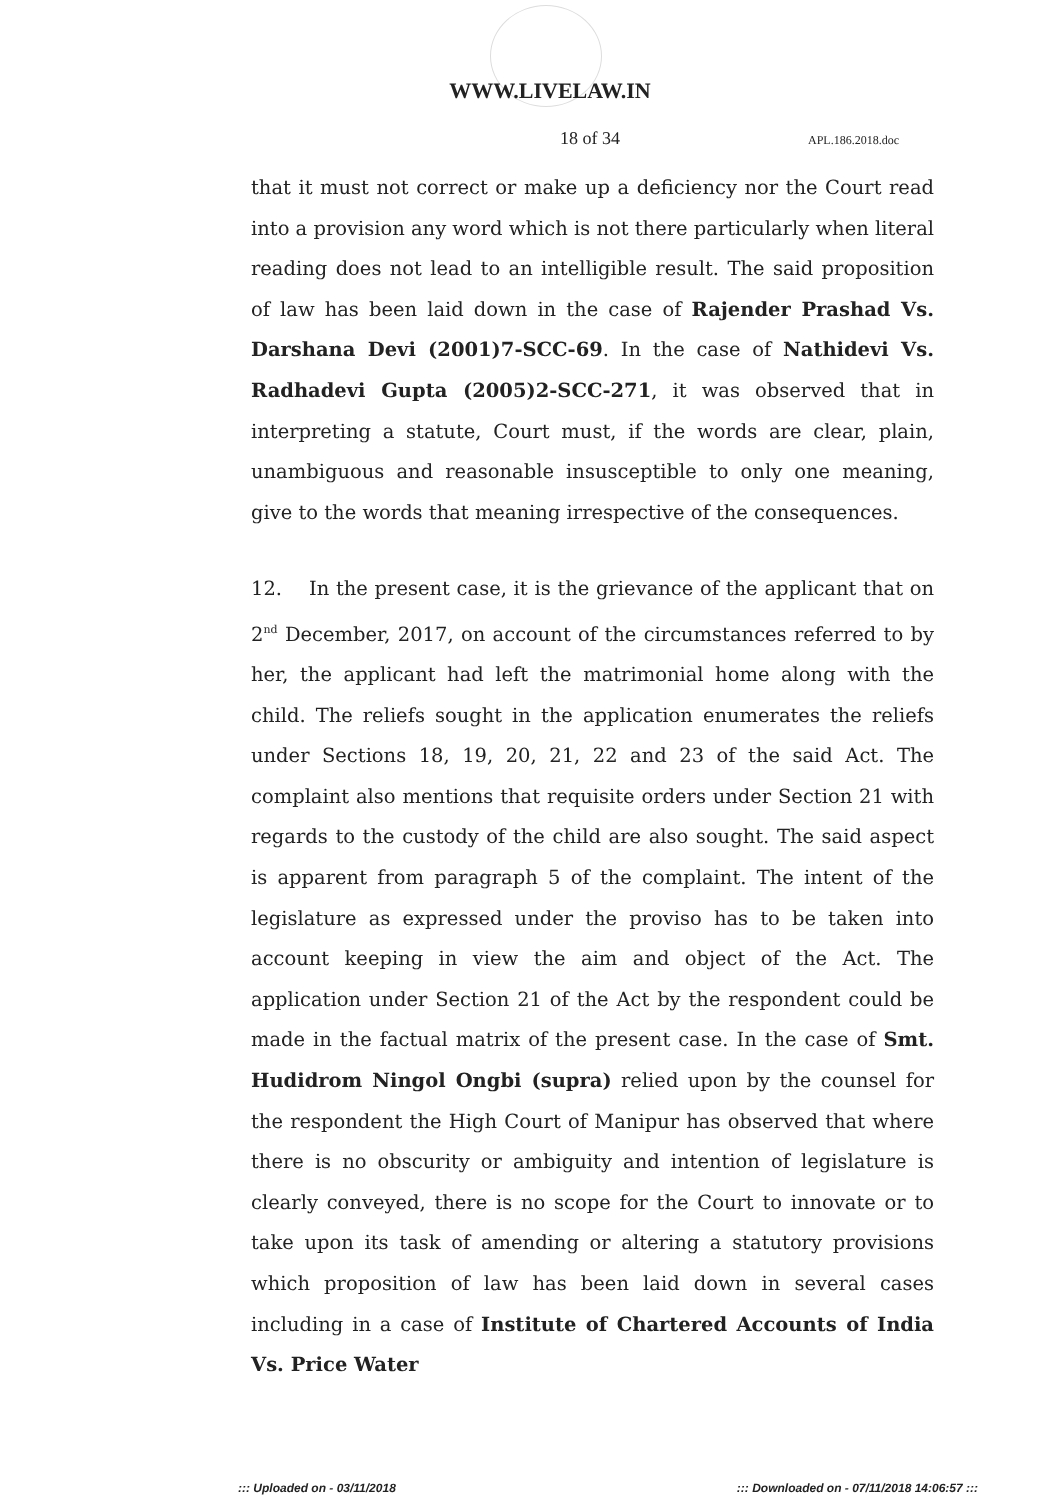WWW.LIVELAW.IN
18 of 34 APL.186.2018.doc
that it must not correct or make up a deficiency nor the Court read into a provision any word which is not there particularly when literal reading does not lead to an intelligible result. The said proposition of law has been laid down in the case of Rajender Prashad Vs. Darshana Devi (2001)7-SCC-69. In the case of Nathidevi Vs. Radhadevi Gupta (2005)2-SCC-271, it was observed that in interpreting a statute, Court must, if the words are clear, plain, unambiguous and reasonable insusceptible to only one meaning, give to the words that meaning irrespective of the consequences.
12. In the present case, it is the grievance of the applicant that on 2<sup>nd</sup> December, 2017, on account of the circumstances referred to by her, the applicant had left the matrimonial home along with the child. The reliefs sought in the application enumerates the reliefs under Sections 18, 19, 20, 21, 22 and 23 of the said Act. The complaint also mentions that requisite orders under Section 21 with regards to the custody of the child are also sought. The said aspect is apparent from paragraph 5 of the complaint. The intent of the legislature as expressed under the proviso has to be taken into account keeping in view the aim and object of the Act. The application under Section 21 of the Act by the respondent could be made in the factual matrix of the present case. In the case of Smt. Hudidrom Ningol Ongbi (supra) relied upon by the counsel for the respondent the High Court of Manipur has observed that where there is no obscurity or ambiguity and intention of legislature is clearly conveyed, there is no scope for the Court to innovate or to take upon its task of amending or altering a statutory provisions which proposition of law has been laid down in several cases including in a case of Institute of Chartered Accounts of India Vs. Price Water
::: Uploaded on - 03/11/2018 ::: Downloaded on - 07/11/2018 14:06:57 :::